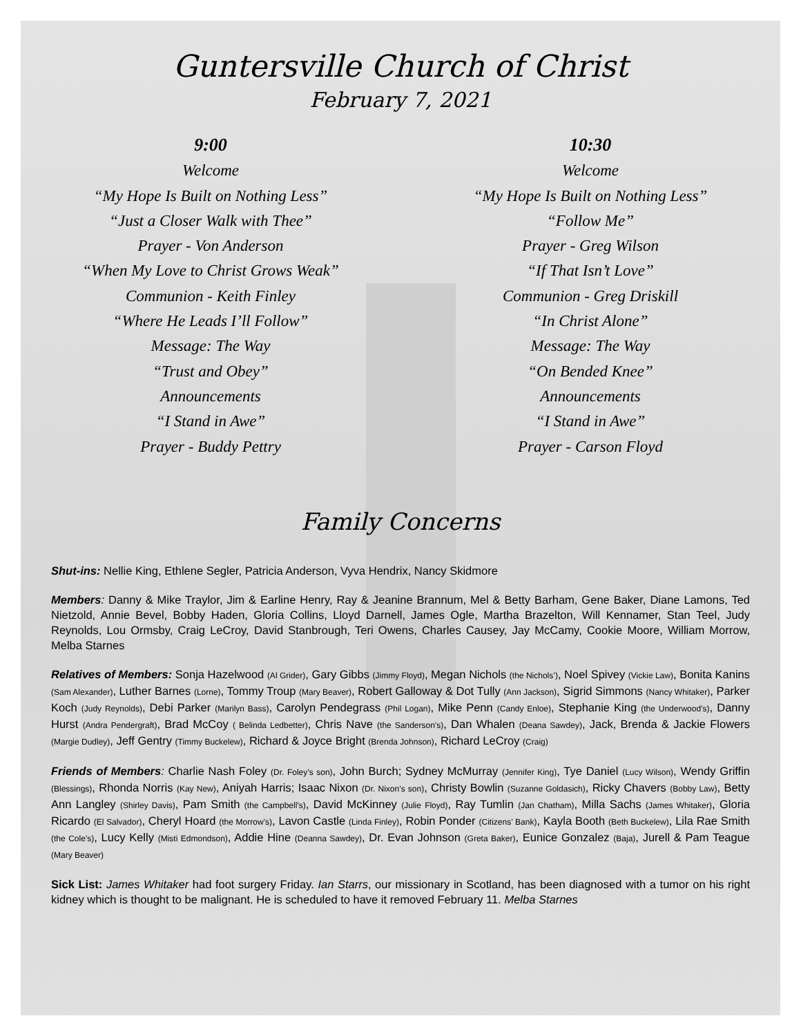Guntersville Church of Christ
February 7, 2021
9:00
Welcome
“My Hope Is Built on Nothing Less”
“Just a Closer Walk with Thee”
Prayer - Von Anderson
“When My Love to Christ Grows Weak”
Communion - Keith Finley
“Where He Leads I’ll Follow”
Message: The Way
“Trust and Obey”
Announcements
“I Stand in Awe”
Prayer - Buddy Pettry
10:30
Welcome
“My Hope Is Built on Nothing Less”
“Follow Me”
Prayer - Greg Wilson
“If That Isn’t Love”
Communion - Greg Driskill
“In Christ Alone”
Message: The Way
“On Bended Knee”
Announcements
“I Stand in Awe”
Prayer - Carson Floyd
Family Concerns
Shut-ins: Nellie King, Ethlene Segler, Patricia Anderson, Vyva Hendrix, Nancy Skidmore
Members: Danny & Mike Traylor, Jim & Earline Henry, Ray & Jeanine Brannum, Mel & Betty Barham, Gene Baker, Diane Lamons, Ted Nietzold, Annie Bevel, Bobby Haden, Gloria Collins, Lloyd Darnell, James Ogle, Martha Brazelton, Will Kennamer, Stan Teel, Judy Reynolds, Lou Ormsby, Craig LeCroy, David Stanbrough, Teri Owens, Charles Causey, Jay McCamy, Cookie Moore, William Morrow, Melba Starnes
Relatives of Members: Sonja Hazelwood (Al Grider), Gary Gibbs (Jimmy Floyd), Megan Nichols (the Nichols’), Noel Spivey (Vickie Law), Bonita Kanins (Sam Alexander), Luther Barnes (Lorne), Tommy Troup (Mary Beaver), Robert Galloway & Dot Tully (Ann Jackson), Sigrid Simmons (Nancy Whitaker), Parker Koch (Judy Reynolds), Debi Parker (Marilyn Bass), Carolyn Pendegrass (Phil Logan), Mike Penn (Candy Enloe), Stephanie King (the Underwood’s), Danny Hurst (Andra Pendergraft), Brad McCoy ( Belinda Ledbetter), Chris Nave (the Sanderson’s), Dan Whalen (Deana Sawdey), Jack, Brenda & Jackie Flowers (Margie Dudley), Jeff Gentry (Timmy Buckelew), Richard & Joyce Bright (Brenda Johnson), Richard LeCroy (Craig)
Friends of Members: Charlie Nash Foley (Dr. Foley’s son), John Burch; Sydney McMurray (Jennifer King), Tye Daniel (Lucy Wilson), Wendy Griffin (Blessings), Rhonda Norris (Kay New), Aniyah Harris; Isaac Nixon (Dr. Nixon’s son), Christy Bowlin (Suzanne Goldasich), Ricky Chavers (Bobby Law), Betty Ann Langley (Shirley Davis), Pam Smith (the Campbell’s), David McKinney (Julie Floyd), Ray Tumlin (Jan Chatham), Milla Sachs (James Whitaker), Gloria Ricardo (El Salvador), Cheryl Hoard (the Morrow’s), Lavon Castle (Linda Finley), Robin Ponder (Citizens’ Bank), Kayla Booth (Beth Buckelew), Lila Rae Smith (the Cole’s), Lucy Kelly (Misti Edmondson), Addie Hine (Deanna Sawdey), Dr. Evan Johnson (Greta Baker), Eunice Gonzalez (Baja), Jurell & Pam Teague (Mary Beaver)
Sick List: James Whitaker had foot surgery Friday. Ian Starrs, our missionary in Scotland, has been diagnosed with a tumor on his right kidney which is thought to be malignant. He is scheduled to have it removed February 11. Melba Starnes